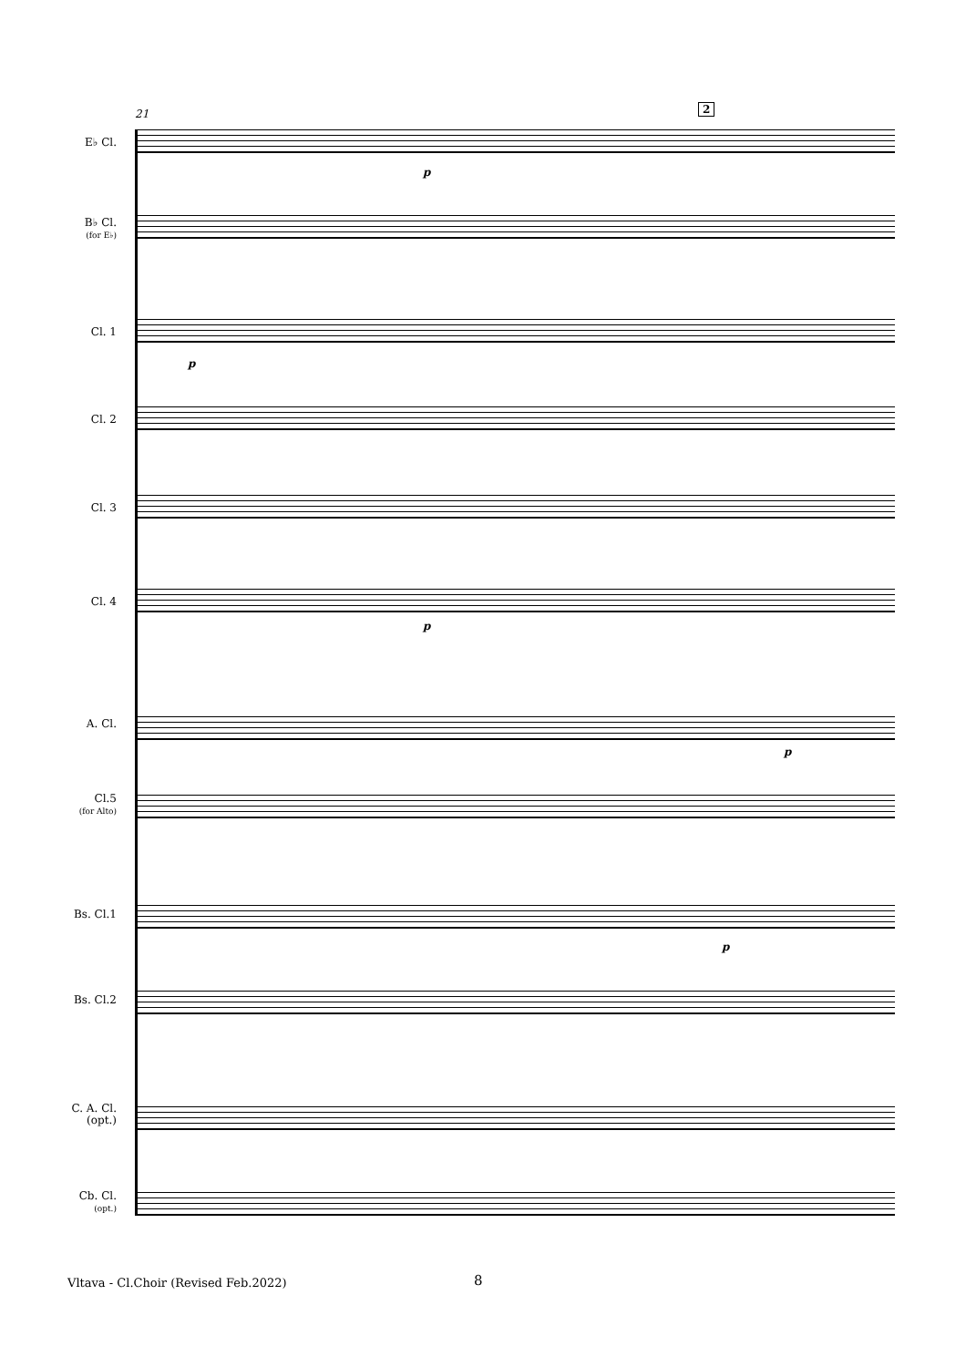21 2
E♭ Cl.
B♭ Cl.
(for E♭)
Cl. 1
Cl. 2
Cl. 3
Cl. 4
A. Cl.
Cl.5
(for Alto)
Bs. Cl.1
Bs. Cl.2
C. A. Cl.
(opt.)
Cb. Cl.
(opt.)
p
p
p
p
p
Vltava - Cl.Choir (Revised Feb.2022)
8